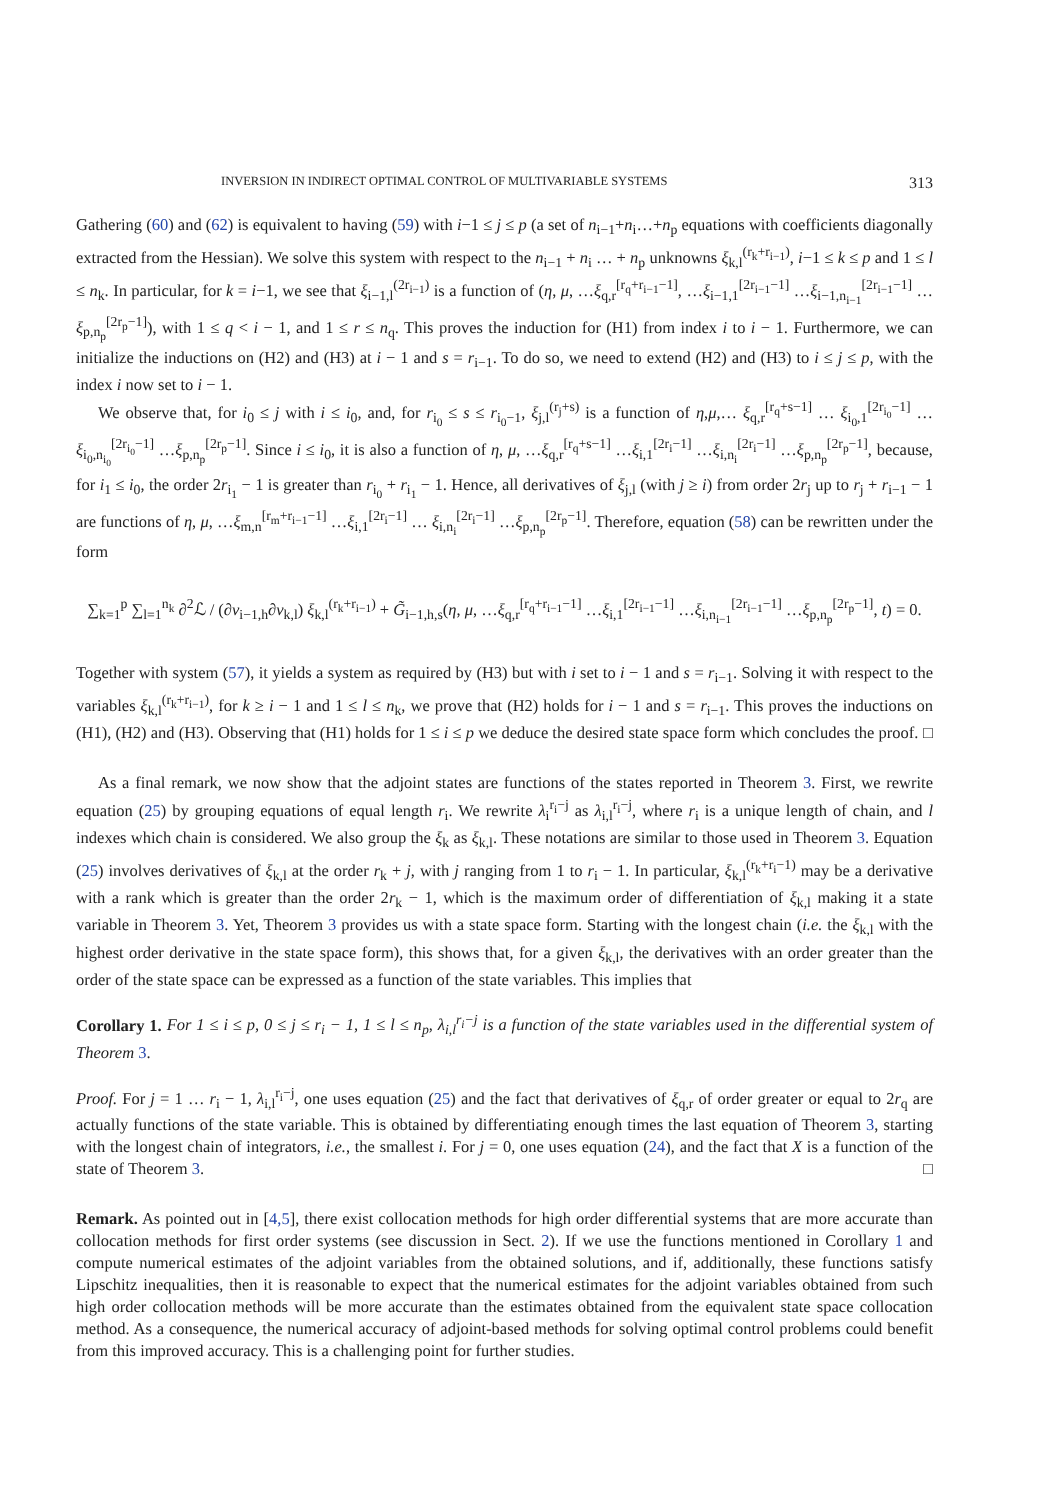INVERSION IN INDIRECT OPTIMAL CONTROL OF MULTIVARIABLE SYSTEMS 313
Gathering (60) and (62) is equivalent to having (59) with i−1 ≤ j ≤ p (a set of n<sub>i−1</sub>+n<sub>i</sub>…+n<sub>p</sub> equations with coefficients diagonally extracted from the Hessian). We solve this system with respect to the n<sub>i−1</sub> + n<sub>i</sub> … + n<sub>p</sub> unknowns ξ<sub>k,l</sub><sup>(r<sub>k</sub>+r<sub>i−1</sub>)</sup>, i−1 ≤ k ≤ p and 1 ≤ l ≤ n<sub>k</sub>. In particular, for k = i−1, we see that ξ<sub>i−1,l</sub><sup>(2r<sub>i−1</sub>)</sup> is a function of (η, μ, …ξ<sub>q,r</sub><sup>[r<sub>q</sub>+r<sub>i−1</sub>−1]</sup>, …ξ<sub>i−1,1</sub><sup>[2r<sub>i−1</sub>−1]</sup> …ξ<sub>i−1,n<sub>i−1</sub></sub><sup>[2r<sub>i−1</sub>−1]</sup> …ξ<sub>p,n<sub>p</sub></sub><sup>[2r<sub>p</sub>−1]</sup>), with 1 ≤ q < i − 1, and 1 ≤ r ≤ n<sub>q</sub>. This proves the induction for (H1) from index i to i − 1. Furthermore, we can initialize the inductions on (H2) and (H3) at i − 1 and s = r<sub>i−1</sub>. To do so, we need to extend (H2) and (H3) to i ≤ j ≤ p, with the index i now set to i − 1.
We observe that, for i<sub>0</sub> ≤ j with i ≤ i<sub>0</sub>, and, for r<sub>i<sub>0</sub></sub> ≤ s ≤ r<sub>i<sub>0</sub>−1</sub>, ξ<sub>j,l</sub><sup>(r<sub>j</sub>+s)</sup> is a function of η,μ,… ξ<sub>q,r</sub><sup>[r<sub>q</sub>+s−1]</sup> … ξ<sub>i<sub>0</sub>,1</sub><sup>[2r<sub>i<sub>0</sub></sub>−1]</sup> …ξ<sub>i<sub>0</sub>,n<sub>i<sub>0</sub></sub></sub><sup>[2r<sub>i<sub>0</sub></sub>−1]</sup> …ξ<sub>p,n<sub>p</sub></sub><sup>[2r<sub>p</sub>−1]</sup>. Since i ≤ i<sub>0</sub>, it is also a function of η, μ, …ξ<sub>q,r</sub><sup>[r<sub>q</sub>+s−1]</sup> …ξ<sub>i,1</sub><sup>[2r<sub>i</sub>−1]</sup> …ξ<sub>i,n<sub>i</sub></sub><sup>[2r<sub>i</sub>−1]</sup> …ξ<sub>p,n<sub>p</sub></sub><sup>[2r<sub>p</sub>−1]</sup>, because, for i<sub>1</sub> ≤ i<sub>0</sub>, the order 2r<sub>i<sub>1</sub></sub> − 1 is greater than r<sub>i<sub>0</sub></sub> + r<sub>i<sub>1</sub></sub> − 1. Hence, all derivatives of ξ<sub>j,l</sub> (with j ≥ i) from order 2r<sub>j</sub> up to r<sub>j</sub> + r<sub>i−1</sub> − 1 are functions of η, μ, …ξ<sub>m,n</sub><sup>[r<sub>m</sub>+r<sub>i−1</sub>−1]</sup> …ξ<sub>i,1</sub><sup>[2r<sub>i</sub>−1]</sup> … ξ<sub>i,n<sub>i</sub></sub><sup>[2r<sub>i</sub>−1]</sup> …ξ<sub>p,n<sub>p</sub></sub><sup>[2r<sub>p</sub>−1]</sup>. Therefore, equation (58) can be rewritten under the form
∑<sub>k=1</sub><sup>p</sup> ∑<sub>l=1</sub><sup>n<sub>k</sub></sup> ∂<sup>2</sup>ℒ / (∂v<sub>i−1,h</sub>∂v<sub>k,l</sub>) ξ<sub>k,l</sub><sup>(r<sub>k</sub>+r<sub>i−1</sub>)</sup> + G̃<sub>i−1,h,s</sub>(η, μ, …ξ<sub>q,r</sub><sup>[r<sub>q</sub>+r<sub>i−1</sub>−1]</sup> …ξ<sub>i,1</sub><sup>[2r<sub>i−1</sub>−1]</sup> …ξ<sub>i,n<sub>i−1</sub></sub><sup>[2r<sub>i−1</sub>−1]</sup> …ξ<sub>p,n<sub>p</sub></sub><sup>[2r<sub>p</sub>−1]</sup>, t) = 0.
Together with system (57), it yields a system as required by (H3) but with i set to i − 1 and s = r<sub>i−1</sub>. Solving it with respect to the variables ξ<sub>k,l</sub><sup>(r<sub>k</sub>+r<sub>i−1</sub>)</sup>, for k ≥ i − 1 and 1 ≤ l ≤ n<sub>k</sub>, we prove that (H2) holds for i − 1 and s = r<sub>i−1</sub>. This proves the inductions on (H1), (H2) and (H3). Observing that (H1) holds for 1 ≤ i ≤ p we deduce the desired state space form which concludes the proof. □
As a final remark, we now show that the adjoint states are functions of the states reported in Theorem 3. First, we rewrite equation (25) by grouping equations of equal length r<sub>i</sub>. We rewrite λ<sub>i</sub><sup>r<sub>i</sub>−j</sup> as λ<sub>i,l</sub><sup>r<sub>i</sub>−j</sup>, where r<sub>i</sub> is a unique length of chain, and l indexes which chain is considered. We also group the ξ<sub>k</sub> as ξ<sub>k,l</sub>. These notations are similar to those used in Theorem 3. Equation (25) involves derivatives of ξ<sub>k,l</sub> at the order r<sub>k</sub> + j, with j ranging from 1 to r<sub>i</sub> − 1. In particular, ξ<sub>k,l</sub><sup>(r<sub>k</sub>+r<sub>i</sub>−1)</sup> may be a derivative with a rank which is greater than the order 2r<sub>k</sub> − 1, which is the maximum order of differentiation of ξ<sub>k,l</sub> making it a state variable in Theorem 3. Yet, Theorem 3 provides us with a state space form. Starting with the longest chain (i.e. the ξ<sub>k,l</sub> with the highest order derivative in the state space form), this shows that, for a given ξ<sub>k,l</sub>, the derivatives with an order greater than the order of the state space can be expressed as a function of the state variables. This implies that
Corollary 1. For 1 ≤ i ≤ p, 0 ≤ j ≤ r<sub>i</sub> − 1, 1 ≤ l ≤ n<sub>p</sub>, λ<sub>i,l</sub><sup>r<sub>i</sub>−j</sup> is a function of the state variables used in the differential system of Theorem 3.
Proof. For j = 1 … r<sub>i</sub> − 1, λ<sub>i,l</sub><sup>r<sub>i</sub>−j</sup>, one uses equation (25) and the fact that derivatives of ξ<sub>q,r</sub> of order greater or equal to 2r<sub>q</sub> are actually functions of the state variable. This is obtained by differentiating enough times the last equation of Theorem 3, starting with the longest chain of integrators, i.e., the smallest i. For j = 0, one uses equation (24), and the fact that X is a function of the state of Theorem 3. □
Remark. As pointed out in [4,5], there exist collocation methods for high order differential systems that are more accurate than collocation methods for first order systems (see discussion in Sect. 2). If we use the functions mentioned in Corollary 1 and compute numerical estimates of the adjoint variables from the obtained solutions, and if, additionally, these functions satisfy Lipschitz inequalities, then it is reasonable to expect that the numerical estimates for the adjoint variables obtained from such high order collocation methods will be more accurate than the estimates obtained from the equivalent state space collocation method. As a consequence, the numerical accuracy of adjoint-based methods for solving optimal control problems could benefit from this improved accuracy. This is a challenging point for further studies.